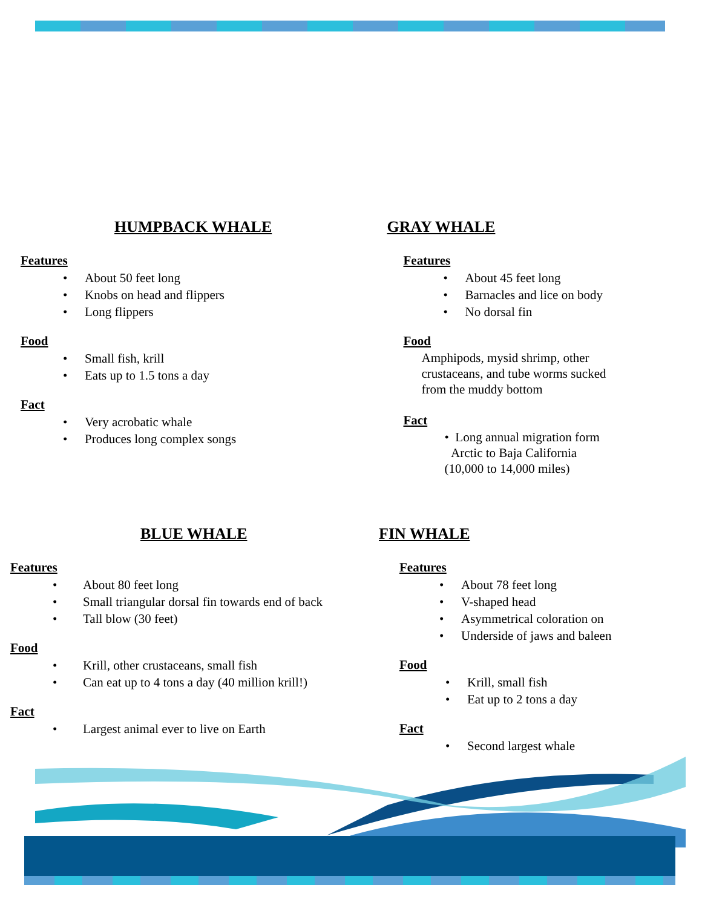HUMPBACK WHALE
Features
• About 50 feet long
• Knobs on head and flippers
• Long flippers
Food
• Small fish, krill
• Eats up to 1.5 tons a day
Fact
• Very acrobatic whale
• Produces long complex songs
GRAY WHALE
Features
• About 45 feet long
• Barnacles and lice on body
• No dorsal fin
Food
Amphipods, mysid shrimp, other
crustaceans, and tube worms sucked
from the muddy bottom
Fact
• Long annual migration form
Arctic to Baja California
(10,000 to 14,000 miles)
BLUE WHALE
Features
• About 80 feet long
• Small triangular dorsal fin towards end of back
• Tall blow (30 feet)
Food
• Krill, other crustaceans, small fish
• Can eat up to 4 tons a day (40 million krill!)
Fact
• Largest animal ever to live on Earth
FIN WHALE
Features
• About 78 feet long
• V-shaped head
• Asymmetrical coloration on
• Underside of jaws and baleen
Food
• Krill, small fish
• Eat up to 2 tons a day
Fact
• Second largest whale